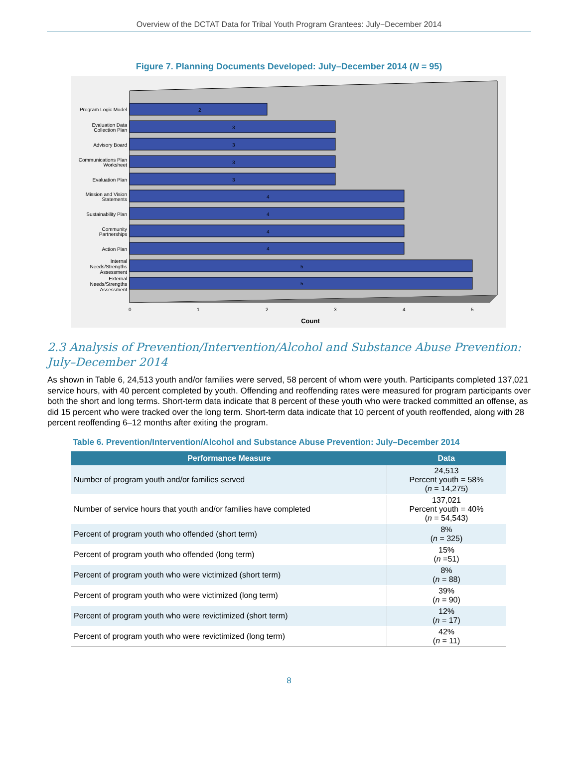Overview of the DCTAT Data for Tribal Youth Program Grantees: July−December 2014
Figure 7. Planning Documents Developed: July–December 2014 (N = 95)
Program Logic Model
Evaluation Data
Collection Plan
Advisory Board
Communications Plan
Worksheet
Evaluation Plan
Mission and Vision
Statements
Sustainability Plan
Community
Partnerships
Action Plan
Internal
Needs/Strengths
Assessment
External
Needs/Strengths
Assessment
2
3
3
3
3
4
4
4
4
5
5
0
1
2
3
4
5
Count
2.3 Analysis of Prevention/Intervention/Alcohol and Substance Abuse Prevention: July–December 2014
As shown in Table 6, 24,513 youth and/or families were served, 58 percent of whom were youth. Participants completed 137,021 service hours, with 40 percent completed by youth. Offending and reoffending rates were measured for program participants over both the short and long terms. Short-term data indicate that 8 percent of these youth who were tracked committed an offense, as did 15 percent who were tracked over the long term. Short-term data indicate that 10 percent of youth reoffended, along with 28 percent reoffending 6–12 months after exiting the program.
Table 6. Prevention/Intervention/Alcohol and Substance Abuse Prevention: July–December 2014
| Performance Measure | Data |
| --- | --- |
| Number of program youth and/or families served | 24,513 Percent youth = 58% ( n = 14,275) |
| Number of service hours that youth and/or families have completed | 137,021 Percent youth = 40% ( n = 54,543) |
| Percent of program youth who offended (short term) | 8% ( n = 325) |
| Percent of program youth who offended (long term) | 15% ( n =51) |
| Percent of program youth who were victimized (short term) | 8% ( n = 88) |
| Percent of program youth who were victimized (long term) | 39% ( n = 90) |
| Percent of program youth who were revictimized (short term) | 12% ( n = 17) |
| Percent of program youth who were revictimized (long term) | 42% ( n = 11) |
8